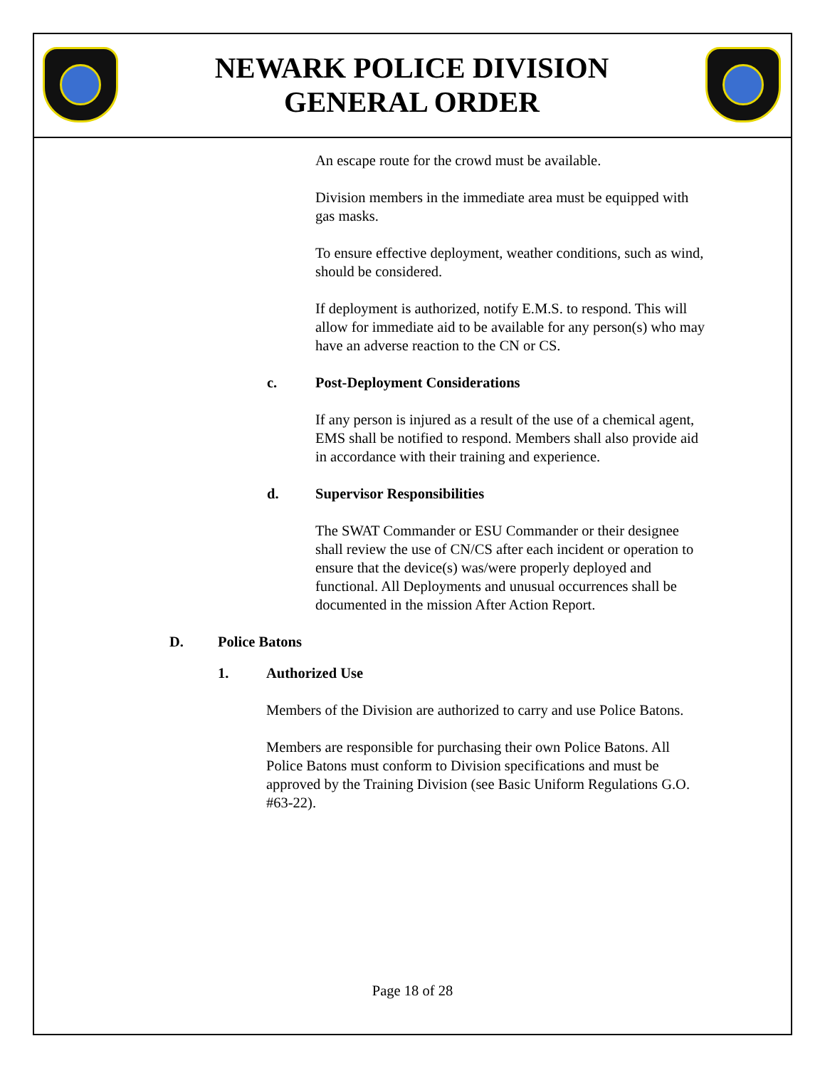NEWARK POLICE DIVISION
GENERAL ORDER
An escape route for the crowd must be available.
Division members in the immediate area must be equipped with gas masks.
To ensure effective deployment, weather conditions, such as wind, should be considered.
If deployment is authorized, notify E.M.S. to respond. This will allow for immediate aid to be available for any person(s) who may have an adverse reaction to the CN or CS.
c. Post-Deployment Considerations
If any person is injured as a result of the use of a chemical agent, EMS shall be notified to respond. Members shall also provide aid in accordance with their training and experience.
d. Supervisor Responsibilities
The SWAT Commander or ESU Commander or their designee shall review the use of CN/CS after each incident or operation to ensure that the device(s) was/were properly deployed and functional. All Deployments and unusual occurrences shall be documented in the mission After Action Report.
D. Police Batons
1. Authorized Use
Members of the Division are authorized to carry and use Police Batons.
Members are responsible for purchasing their own Police Batons. All Police Batons must conform to Division specifications and must be approved by the Training Division (see Basic Uniform Regulations G.O. #63-22).
Page 18 of 28